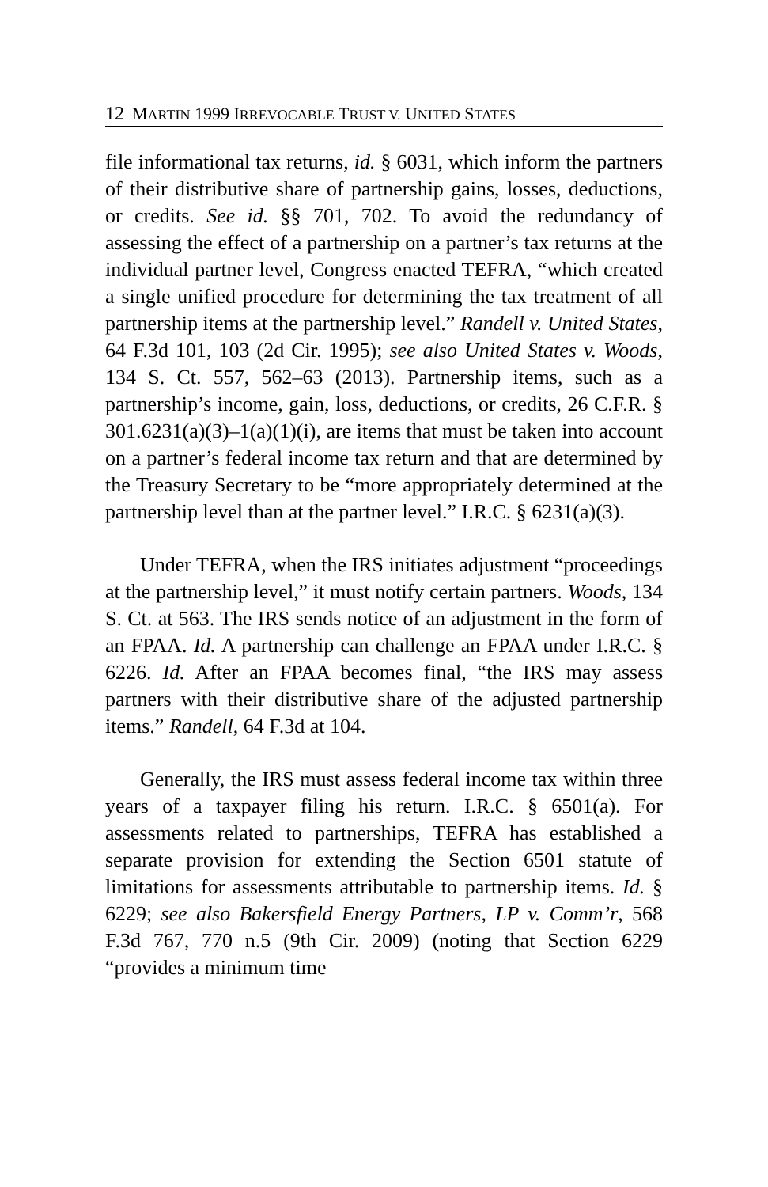12 MARTIN 1999 IRREVOCABLE TRUST V. UNITED STATES
file informational tax returns, id. § 6031, which inform the partners of their distributive share of partnership gains, losses, deductions, or credits. See id. §§ 701, 702. To avoid the redundancy of assessing the effect of a partnership on a partner’s tax returns at the individual partner level, Congress enacted TEFRA, “which created a single unified procedure for determining the tax treatment of all partnership items at the partnership level.” Randell v. United States, 64 F.3d 101, 103 (2d Cir. 1995); see also United States v. Woods, 134 S. Ct. 557, 562–63 (2013). Partnership items, such as a partnership’s income, gain, loss, deductions, or credits, 26 C.F.R. § 301.6231(a)(3)–1(a)(1)(i), are items that must be taken into account on a partner’s federal income tax return and that are determined by the Treasury Secretary to be “more appropriately determined at the partnership level than at the partner level.” I.R.C. § 6231(a)(3).
Under TEFRA, when the IRS initiates adjustment “proceedings at the partnership level,” it must notify certain partners. Woods, 134 S. Ct. at 563. The IRS sends notice of an adjustment in the form of an FPAA. Id. A partnership can challenge an FPAA under I.R.C. § 6226. Id. After an FPAA becomes final, “the IRS may assess partners with their distributive share of the adjusted partnership items.” Randell, 64 F.3d at 104.
Generally, the IRS must assess federal income tax within three years of a taxpayer filing his return. I.R.C. § 6501(a). For assessments related to partnerships, TEFRA has established a separate provision for extending the Section 6501 statute of limitations for assessments attributable to partnership items. Id. § 6229; see also Bakersfield Energy Partners, LP v. Comm’r, 568 F.3d 767, 770 n.5 (9th Cir. 2009) (noting that Section 6229 “provides a minimum time